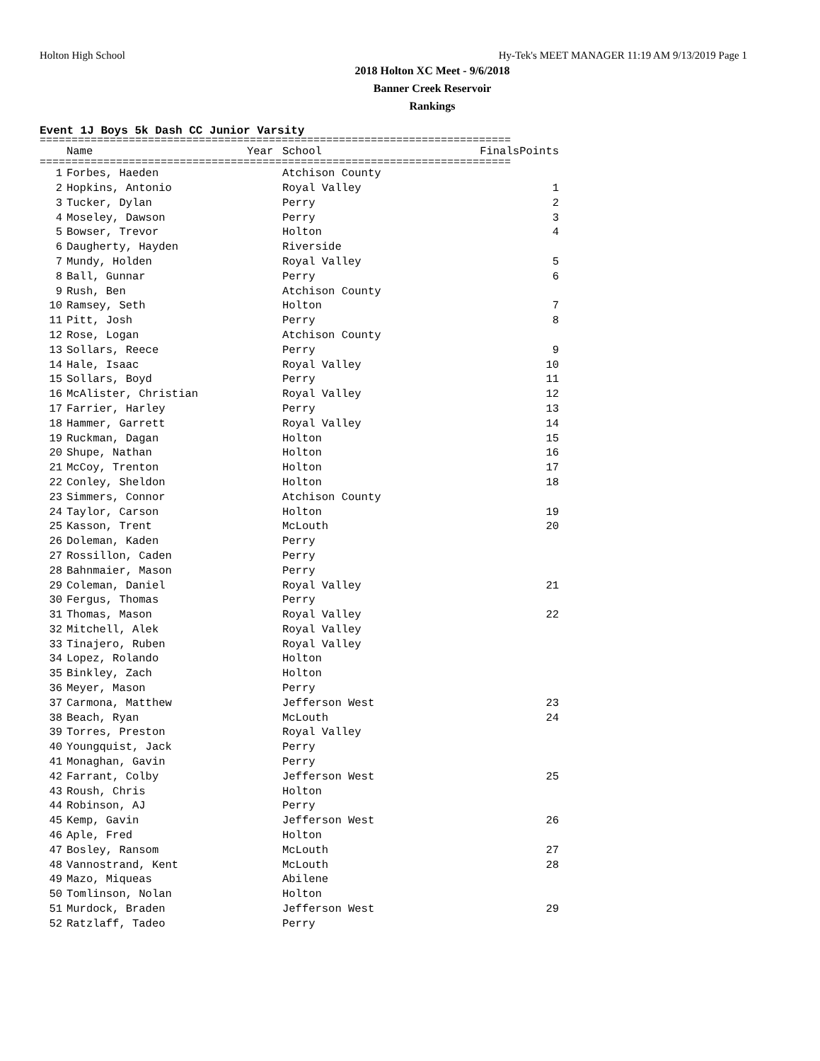Holton High School Hy-Tek's MEET MANAGER 11:19 AM 9/13/2019 Page 1
2018 Holton XC Meet - 9/6/2018
Banner Creek Reservoir
Rankings
Event 1J Boys 5k Dash CC Junior Varsity
==========================================================================
| | Name | Year | School | Finals | Points |
| --- | --- | --- | --- | --- | --- |
==========================================================================
| 1 | Forbes, Haeden | | Atchison County | | |
| 2 | Hopkins, Antonio | | Royal Valley | | 1 |
| 3 | Tucker, Dylan | | Perry | | 2 |
| 4 | Moseley, Dawson | | Perry | | 3 |
| 5 | Bowser, Trevor | | Holton | | 4 |
| 6 | Daugherty, Hayden | | Riverside | | |
| 7 | Mundy, Holden | | Royal Valley | | 5 |
| 8 | Ball, Gunnar | | Perry | | 6 |
| 9 | Rush, Ben | | Atchison County | | |
| 10 | Ramsey, Seth | | Holton | | 7 |
| 11 | Pitt, Josh | | Perry | | 8 |
| 12 | Rose, Logan | | Atchison County | | |
| 13 | Sollars, Reece | | Perry | | 9 |
| 14 | Hale, Isaac | | Royal Valley | | 10 |
| 15 | Sollars, Boyd | | Perry | | 11 |
| 16 | McAlister, Christian | | Royal Valley | | 12 |
| 17 | Farrier, Harley | | Perry | | 13 |
| 18 | Hammer, Garrett | | Royal Valley | | 14 |
| 19 | Ruckman, Dagan | | Holton | | 15 |
| 20 | Shupe, Nathan | | Holton | | 16 |
| 21 | McCoy, Trenton | | Holton | | 17 |
| 22 | Conley, Sheldon | | Holton | | 18 |
| 23 | Simmers, Connor | | Atchison County | | |
| 24 | Taylor, Carson | | Holton | | 19 |
| 25 | Kasson, Trent | | McLouth | | 20 |
| 26 | Doleman, Kaden | | Perry | | |
| 27 | Rossillon, Caden | | Perry | | |
| 28 | Bahnmaier, Mason | | Perry | | |
| 29 | Coleman, Daniel | | Royal Valley | | 21 |
| 30 | Fergus, Thomas | | Perry | | |
| 31 | Thomas, Mason | | Royal Valley | | 22 |
| 32 | Mitchell, Alek | | Royal Valley | | |
| 33 | Tinajero, Ruben | | Royal Valley | | |
| 34 | Lopez, Rolando | | Holton | | |
| 35 | Binkley, Zach | | Holton | | |
| 36 | Meyer, Mason | | Perry | | |
| 37 | Carmona, Matthew | | Jefferson West | | 23 |
| 38 | Beach, Ryan | | McLouth | | 24 |
| 39 | Torres, Preston | | Royal Valley | | |
| 40 | Youngquist, Jack | | Perry | | |
| 41 | Monaghan, Gavin | | Perry | | |
| 42 | Farrant, Colby | | Jefferson West | | 25 |
| 43 | Roush, Chris | | Holton | | |
| 44 | Robinson, AJ | | Perry | | |
| 45 | Kemp, Gavin | | Jefferson West | | 26 |
| 46 | Aple, Fred | | Holton | | |
| 47 | Bosley, Ransom | | McLouth | | 27 |
| 48 | Vannostrand, Kent | | McLouth | | 28 |
| 49 | Mazo, Miqueas | | Abilene | | |
| 50 | Tomlinson, Nolan | | Holton | | |
| 51 | Murdock, Braden | | Jefferson West | | 29 |
| 52 | Ratzlaff, Tadeo | | Perry | | |